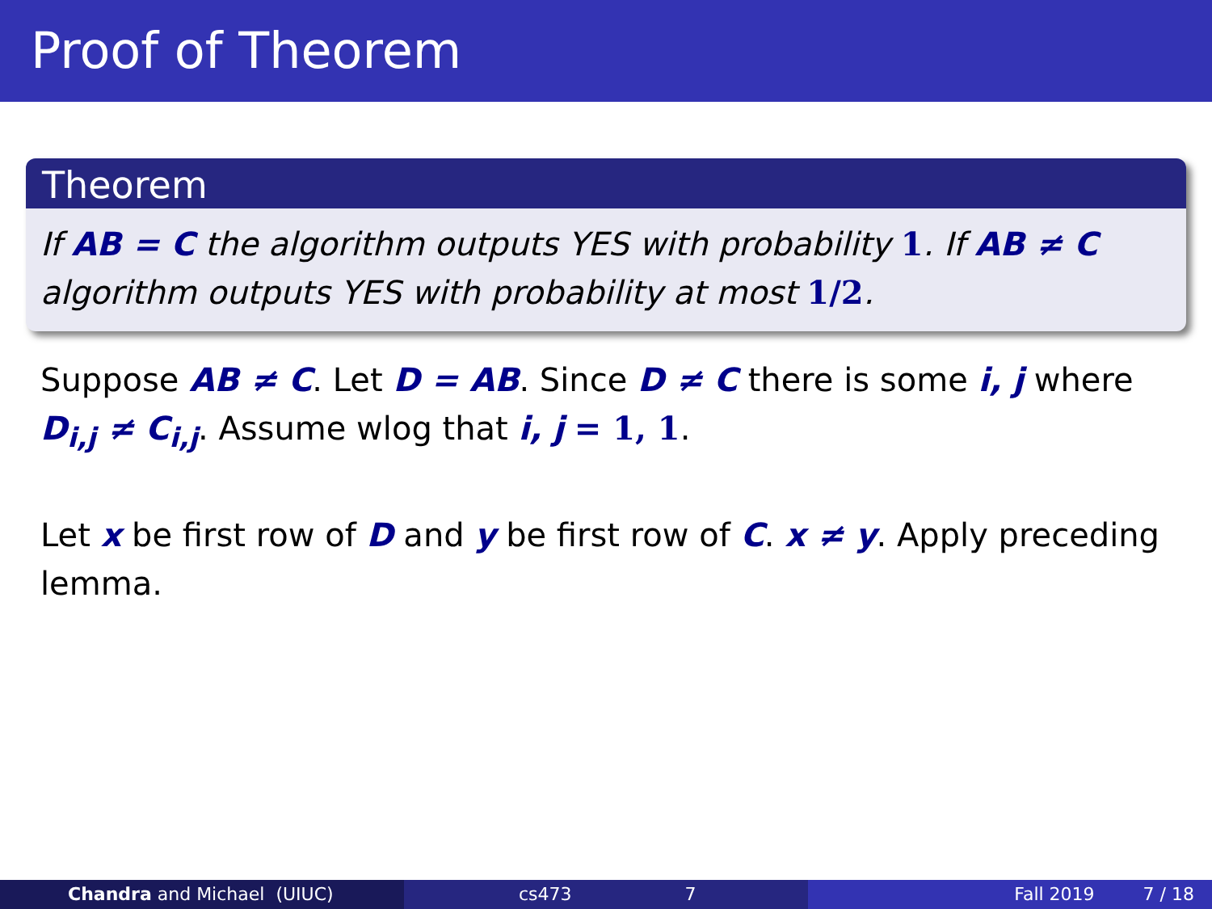Proof of Theorem
Theorem
If AB = C the algorithm outputs YES with probability 1. If AB ≠ C algorithm outputs YES with probability at most 1/2.
Suppose AB ≠ C. Let D = AB. Since D ≠ C there is some i, j where D<sub>i,j</sub> ≠ C<sub>i,j</sub>. Assume wlog that i, j = 1, 1.
Let x be first row of D and y be first row of C. x ≠ y. Apply preceding lemma.
Chandra and Michael (UIUC) cs473 7 Fall 2019 7 / 18